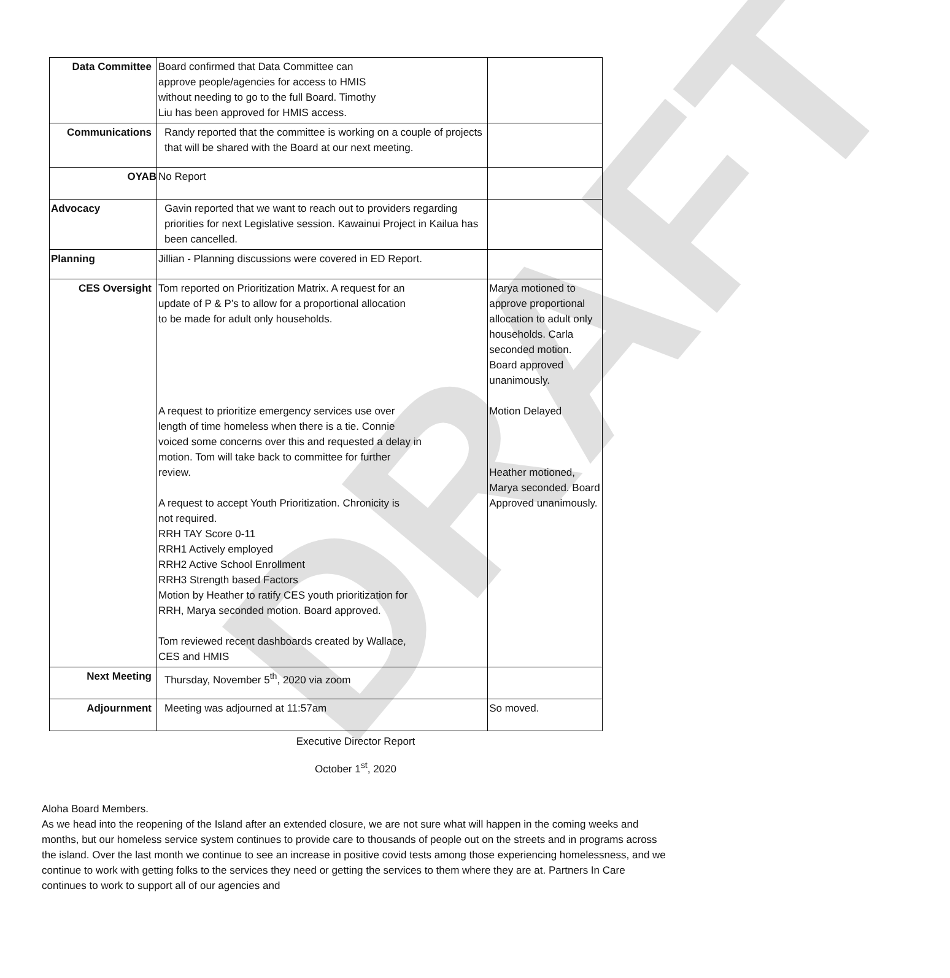DRAFT
| Data Committee | Board confirmed that Data Committee can approve people/agencies for access to HMIS without needing to go to the full Board. Timothy Liu has been approved for HMIS access. | |
| Communications | Randy reported that the committee is working on a couple of projects that will be shared with the Board at our next meeting. | |
| OYAB | No Report | |
| Advocacy | Gavin reported that we want to reach out to providers regarding priorities for next Legislative session. Kawainui Project in Kailua has been cancelled. | |
| Planning | Jillian - Planning discussions were covered in ED Report. | |
| CES Oversight | Tom reported on Prioritization Matrix. A request for an update of P & P’s to allow for a proportional allocation to be made for adult only households. A request to prioritize emergency services use over length of time homeless when there is a tie. Connie voiced some concerns over this and requested a delay in motion. Tom will take back to committee for further review. A request to accept Youth Prioritization. Chronicity is not required. RRH TAY Score 0-11 RRH1 Actively employed RRH2 Active School Enrollment RRH3 Strength based Factors Motion by Heather to ratify CES youth prioritization for RRH, Marya seconded motion. Board approved. Tom reviewed recent dashboards created by Wallace, CES and HMIS | Marya motioned to approve proportional allocation to adult only households. Carla seconded motion. Board approved unanimously. Motion Delayed Heather motioned, Marya seconded. Board Approved unanimously. |
| Next Meeting | Thursday, November 5<sup>th</sup>, 2020 via zoom | |
| Adjournment | Meeting was adjourned at 11:57am | So moved. |
Executive Director Report
October 1<sup>st</sup>, 2020
Aloha Board Members.
As we head into the reopening of the Island after an extended closure, we are not sure what will happen in the coming weeks and months, but our homeless service system continues to provide care to thousands of people out on the streets and in programs across the island. Over the last month we continue to see an increase in positive covid tests among those experiencing homelessness, and we continue to work with getting folks to the services they need or getting the services to them where they are at. Partners In Care continues to work to support all of our agencies and